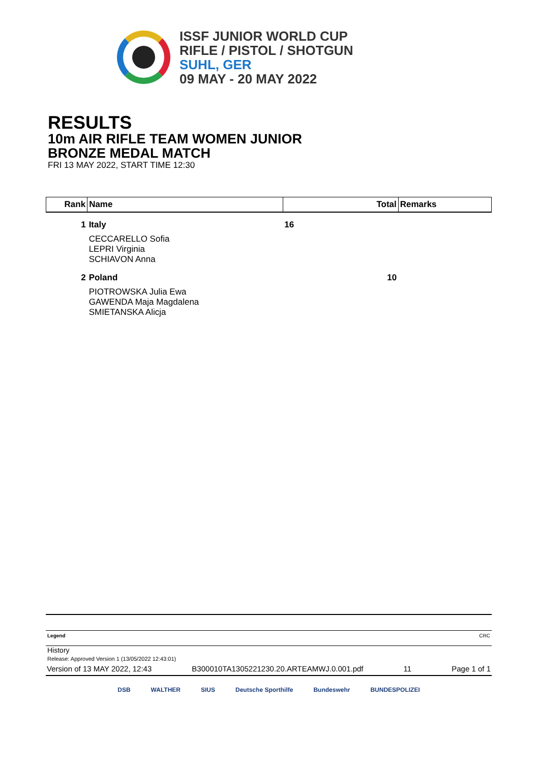ISSF JUNIOR WORLD CUP
RIFLE / PISTOL / SHOTGUN
SUHL, GER
09 MAY - 20 MAY 2022
RESULTS
10m AIR RIFLE TEAM WOMEN JUNIOR
BRONZE MEDAL MATCH
FRI 13 MAY 2022, START TIME 12:30
| Rank | Name | Total | Remarks |
| --- | --- | --- | --- |
| 1 | Italy | 16 | |
| | CECCARELLO Sofia LEPRI Virginia SCHIAVON Anna | | |
| 2 | Poland | 10 | |
| | PIOTROWSKA Julia Ewa GAWENDA Maja Magdalena SMIETANSKA Alicja | | |
Legend CRC
History
Release: Approved Version 1 (13/05/2022 12:43:01)
Version of 13 MAY 2022, 12:43 B300010TA1305221230.20.ARTEAMWJ.0.001.pdf 11 Page 1 of 1
DSB WALTHER SIUS Deutsche Sporthilfe Bundeswehr BUNDESPOLIZEI